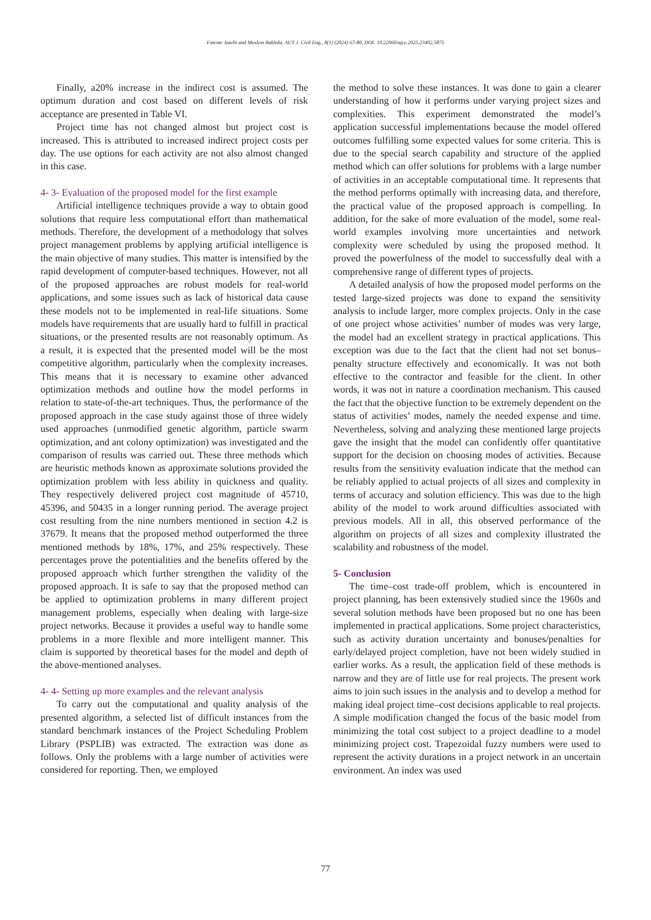Fateme Jazebi and Moslem Bakhshi, AUT J. Civil Eng., 8(1) (2024) 67-80, DOI: 10.22060/ajce.2025.23402.5875
Finally, a20% increase in the indirect cost is assumed. The optimum duration and cost based on different levels of risk acceptance are presented in Table VI.
Project time has not changed almost but project cost is increased. This is attributed to increased indirect project costs per day. The use options for each activity are not also almost changed in this case.
4- 3- Evaluation of the proposed model for the first example
Artificial intelligence techniques provide a way to obtain good solutions that require less computational effort than mathematical methods. Therefore, the development of a methodology that solves project management problems by applying artificial intelligence is the main objective of many studies. This matter is intensified by the rapid development of computer-based techniques. However, not all of the proposed approaches are robust models for real-world applications, and some issues such as lack of historical data cause these models not to be implemented in real-life situations. Some models have requirements that are usually hard to fulfill in practical situations, or the presented results are not reasonably optimum. As a result, it is expected that the presented model will be the most competitive algorithm, particularly when the complexity increases. This means that it is necessary to examine other advanced optimization methods and outline how the model performs in relation to state-of-the-art techniques. Thus, the performance of the proposed approach in the case study against those of three widely used approaches (unmodified genetic algorithm, particle swarm optimization, and ant colony optimization) was investigated and the comparison of results was carried out. These three methods which are heuristic methods known as approximate solutions provided the optimization problem with less ability in quickness and quality. They respectively delivered project cost magnitude of 45710, 45396, and 50435 in a longer running period. The average project cost resulting from the nine numbers mentioned in section 4.2 is 37679. It means that the proposed method outperformed the three mentioned methods by 18%, 17%, and 25% respectively. These percentages prove the potentialities and the benefits offered by the proposed approach which further strengthen the validity of the proposed approach. It is safe to say that the proposed method can be applied to optimization problems in many different project management problems, especially when dealing with large-size project networks. Because it provides a useful way to handle some problems in a more flexible and more intelligent manner. This claim is supported by theoretical bases for the model and depth of the above-mentioned analyses.
4- 4- Setting up more examples and the relevant analysis
To carry out the computational and quality analysis of the presented algorithm, a selected list of difficult instances from the standard benchmark instances of the Project Scheduling Problem Library (PSPLIB) was extracted. The extraction was done as follows. Only the problems with a large number of activities were considered for reporting. Then, we employed
the method to solve these instances. It was done to gain a clearer understanding of how it performs under varying project sizes and complexities. This experiment demonstrated the model’s application successful implementations because the model offered outcomes fulfilling some expected values for some criteria. This is due to the special search capability and structure of the applied method which can offer solutions for problems with a large number of activities in an acceptable computational time. It represents that the method performs optimally with increasing data, and therefore, the practical value of the proposed approach is compelling. In addition, for the sake of more evaluation of the model, some real-world examples involving more uncertainties and network complexity were scheduled by using the proposed method. It proved the powerfulness of the model to successfully deal with a comprehensive range of different types of projects.
A detailed analysis of how the proposed model performs on the tested large-sized projects was done to expand the sensitivity analysis to include larger, more complex projects. Only in the case of one project whose activities’ number of modes was very large, the model had an excellent strategy in practical applications. This exception was due to the fact that the client had not set bonus–penalty structure effectively and economically. It was not both effective to the contractor and feasible for the client. In other words, it was not in nature a coordination mechanism. This caused the fact that the objective function to be extremely dependent on the status of activities’ modes, namely the needed expense and time. Nevertheless, solving and analyzing these mentioned large projects gave the insight that the model can confidently offer quantitative support for the decision on choosing modes of activities. Because results from the sensitivity evaluation indicate that the method can be reliably applied to actual projects of all sizes and complexity in terms of accuracy and solution efficiency. This was due to the high ability of the model to work around difficulties associated with previous models. All in all, this observed performance of the algorithm on projects of all sizes and complexity illustrated the scalability and robustness of the model.
5- Conclusion
The time–cost trade-off problem, which is encountered in project planning, has been extensively studied since the 1960s and several solution methods have been proposed but no one has been implemented in practical applications. Some project characteristics, such as activity duration uncertainty and bonuses/penalties for early/delayed project completion, have not been widely studied in earlier works. As a result, the application field of these methods is narrow and they are of little use for real projects. The present work aims to join such issues in the analysis and to develop a method for making ideal project time–cost decisions applicable to real projects. A simple modification changed the focus of the basic model from minimizing the total cost subject to a project deadline to a model minimizing project cost. Trapezoidal fuzzy numbers were used to represent the activity durations in a project network in an uncertain environment. An index was used
77